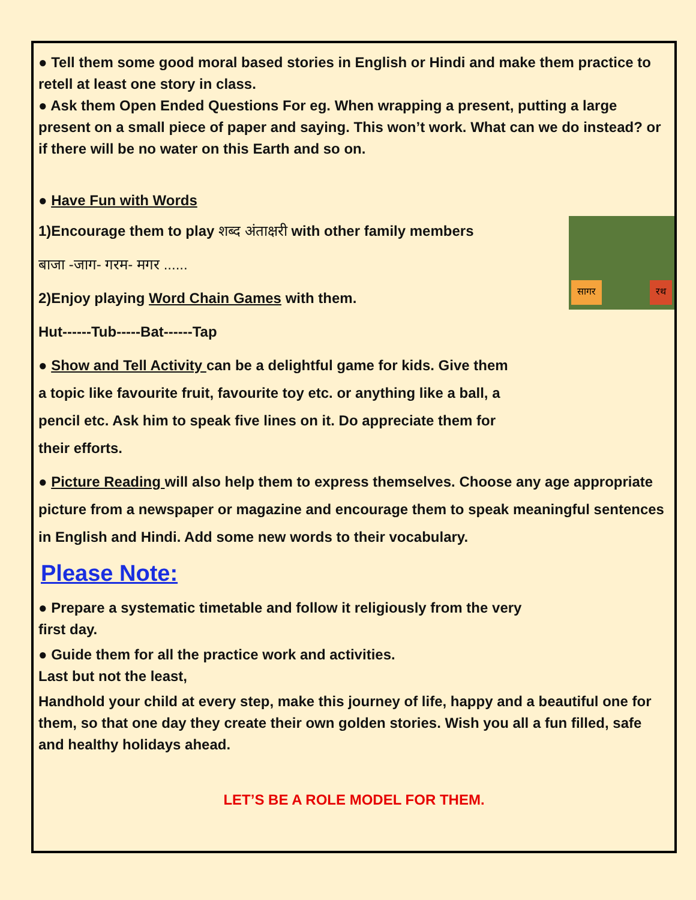● Tell them some good moral based stories in English or Hindi and make them practice to retell at least one story in class.
● Ask them Open Ended Questions For eg. When wrapping a present, putting a large present on a small piece of paper and saying. This won’t work. What can we do instead? or if there will be no water on this Earth and so on.
● Have Fun with Words
सागर रथ
1)Encourage them to play शब्द अंताक्षरी with other family members
बाजा -जाग- गरम- मगर ......
2)Enjoy playing Word Chain Games with them.
Hut------Tub-----Bat------Tap
● Show and Tell Activity can be a delightful game for kids. Give them
a topic like favourite fruit, favourite toy etc. or anything like a ball, a
pencil etc. Ask him to speak five lines on it. Do appreciate them for
their efforts.
● Picture Reading will also help them to express themselves. Choose any age appropriate picture from a newspaper or magazine and encourage them to speak meaningful sentences in English and Hindi. Add some new words to their vocabulary.
Please Note:
● Prepare a systematic timetable and follow it religiously from the very
first day.
● Guide them for all the practice work and activities.
Last but not the least,
Handhold your child at every step, make this journey of life, happy and a beautiful one for them, so that one day they create their own golden stories. Wish you all a fun filled, safe and healthy holidays ahead.
LET’S BE A ROLE MODEL FOR THEM.